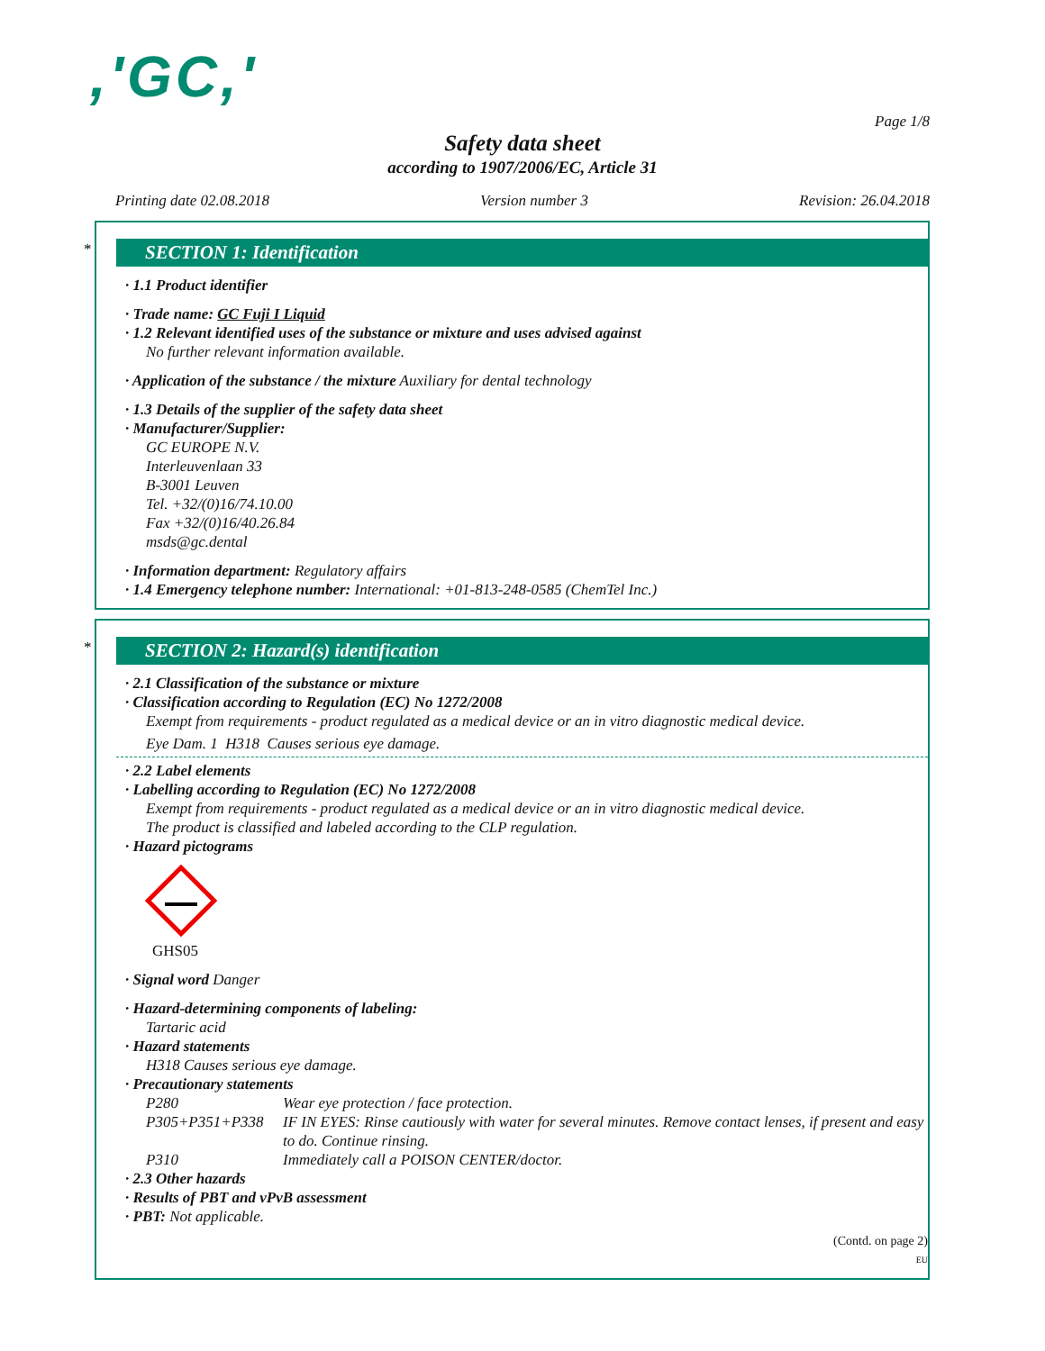,'GC,'
Page 1/8
Safety data sheet
according to 1907/2006/EC, Article 31
Printing date 02.08.2018 Version number 3 Revision: 26.04.2018
*
SECTION 1: Identification
· 1.1 Product identifier
· Trade name: GC Fuji I Liquid
· 1.2 Relevant identified uses of the substance or mixture and uses advised against
No further relevant information available.
· Application of the substance / the mixture Auxiliary for dental technology
· 1.3 Details of the supplier of the safety data sheet
· Manufacturer/Supplier:
GC EUROPE N.V.
Interleuvenlaan 33
B-3001 Leuven
Tel. +32/(0)16/74.10.00
Fax +32/(0)16/40.26.84
msds@gc.dental
· Information department: Regulatory affairs
· 1.4 Emergency telephone number: International: +01-813-248-0585 (ChemTel Inc.)
*
SECTION 2: Hazard(s) identification
· 2.1 Classification of the substance or mixture
· Classification according to Regulation (EC) No 1272/2008
Exempt from requirements - product regulated as a medical device or an in vitro diagnostic medical device.
Eye Dam. 1 H318 Causes serious eye damage.
· 2.2 Label elements
· Labelling according to Regulation (EC) No 1272/2008
Exempt from requirements - product regulated as a medical device or an in vitro diagnostic medical device.
The product is classified and labeled according to the CLP regulation.
· Hazard pictograms
GHS05
· Signal word Danger
· Hazard-determining components of labeling:
Tartaric acid
· Hazard statements
H318 Causes serious eye damage.
· Precautionary statements
P280 Wear eye protection / face protection.
P305+P351+P338 IF IN EYES: Rinse cautiously with water for several minutes. Remove contact lenses, if present and easy to do. Continue rinsing.
P310 Immediately call a POISON CENTER/doctor.
· 2.3 Other hazards
· Results of PBT and vPvB assessment
· PBT: Not applicable.
(Contd. on page 2)
EU